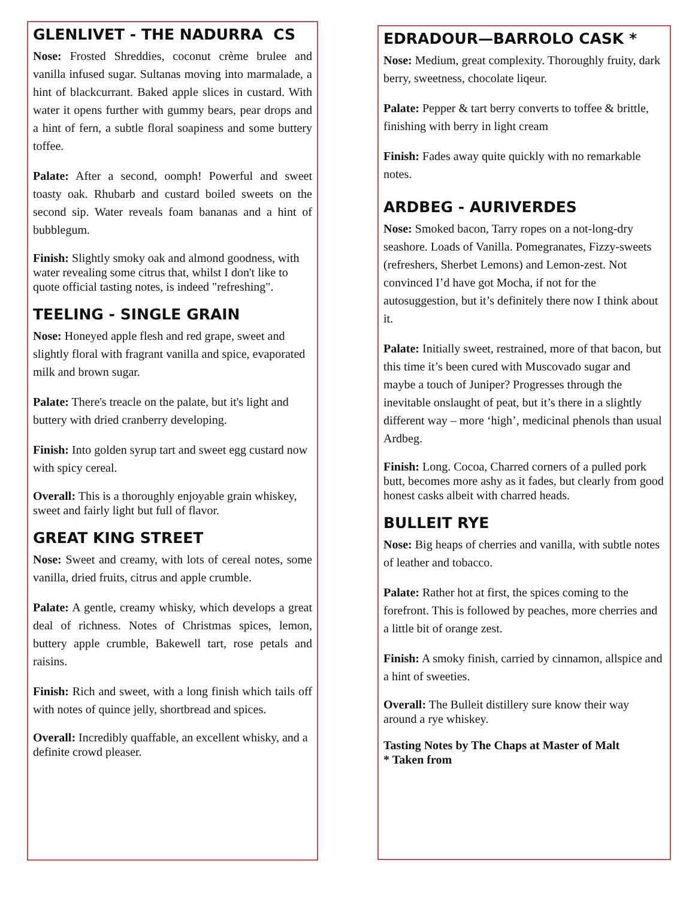GLENLIVET - THE NADURRA CS
Nose: Frosted Shreddies, coconut crème brulee and vanilla infused sugar. Sultanas moving into marmalade, a hint of blackcurrant. Baked apple slices in custard. With water it opens further with gummy bears, pear drops and a hint of fern, a subtle floral soapiness and some buttery toffee.
Palate: After a second, oomph! Powerful and sweet toasty oak. Rhubarb and custard boiled sweets on the second sip. Water reveals foam bananas and a hint of bubblegum.
Finish: Slightly smoky oak and almond goodness, with water revealing some citrus that, whilst I don't like to quote official tasting notes, is indeed "refreshing".
TEELING - SINGLE GRAIN
Nose: Honeyed apple flesh and red grape, sweet and slightly floral with fragrant vanilla and spice, evaporated milk and brown sugar.
Palate: There's treacle on the palate, but it's light and buttery with dried cranberry developing.
Finish: Into golden syrup tart and sweet egg custard now with spicy cereal.
Overall: This is a thoroughly enjoyable grain whiskey, sweet and fairly light but full of flavor.
GREAT KING STREET
Nose: Sweet and creamy, with lots of cereal notes, some vanilla, dried fruits, citrus and apple crumble.
Palate: A gentle, creamy whisky, which develops a great deal of richness. Notes of Christmas spices, lemon, buttery apple crumble, Bakewell tart, rose petals and raisins.
Finish: Rich and sweet, with a long finish which tails off with notes of quince jelly, shortbread and spices.
Overall: Incredibly quaffable, an excellent whisky, and a definite crowd pleaser.
EDRADOUR—BARROLO CASK *
Nose: Medium, great complexity. Thoroughly fruity, dark berry, sweetness, chocolate liqeur.
Palate: Pepper & tart berry converts to toffee & brittle, finishing with berry in light cream
Finish: Fades away quite quickly with no remarkable notes.
ARDBEG - AURIVERDES
Nose: Smoked bacon, Tarry ropes on a not-long-dry seashore. Loads of Vanilla. Pomegranates, Fizzy-sweets (refreshers, Sherbet Lemons) and Lemon-zest. Not convinced I’d have got Mocha, if not for the autosuggestion, but it’s definitely there now I think about it.
Palate: Initially sweet, restrained, more of that bacon, but this time it’s been cured with Muscovado sugar and maybe a touch of Juniper? Progresses through the inevitable onslaught of peat, but it’s there in a slightly different way – more ‘high’, medicinal phenols than usual Ardbeg.
Finish: Long. Cocoa, Charred corners of a pulled pork butt, becomes more ashy as it fades, but clearly from good honest casks albeit with charred heads.
BULLEIT RYE
Nose: Big heaps of cherries and vanilla, with subtle notes of leather and tobacco.
Palate: Rather hot at first, the spices coming to the forefront. This is followed by peaches, more cherries and a little bit of orange zest.
Finish: A smoky finish, carried by cinnamon, allspice and a hint of sweeties.
Overall: The Bulleit distillery sure know their way around a rye whiskey.
Tasting Notes by The Chaps at Master of Malt
* Taken from